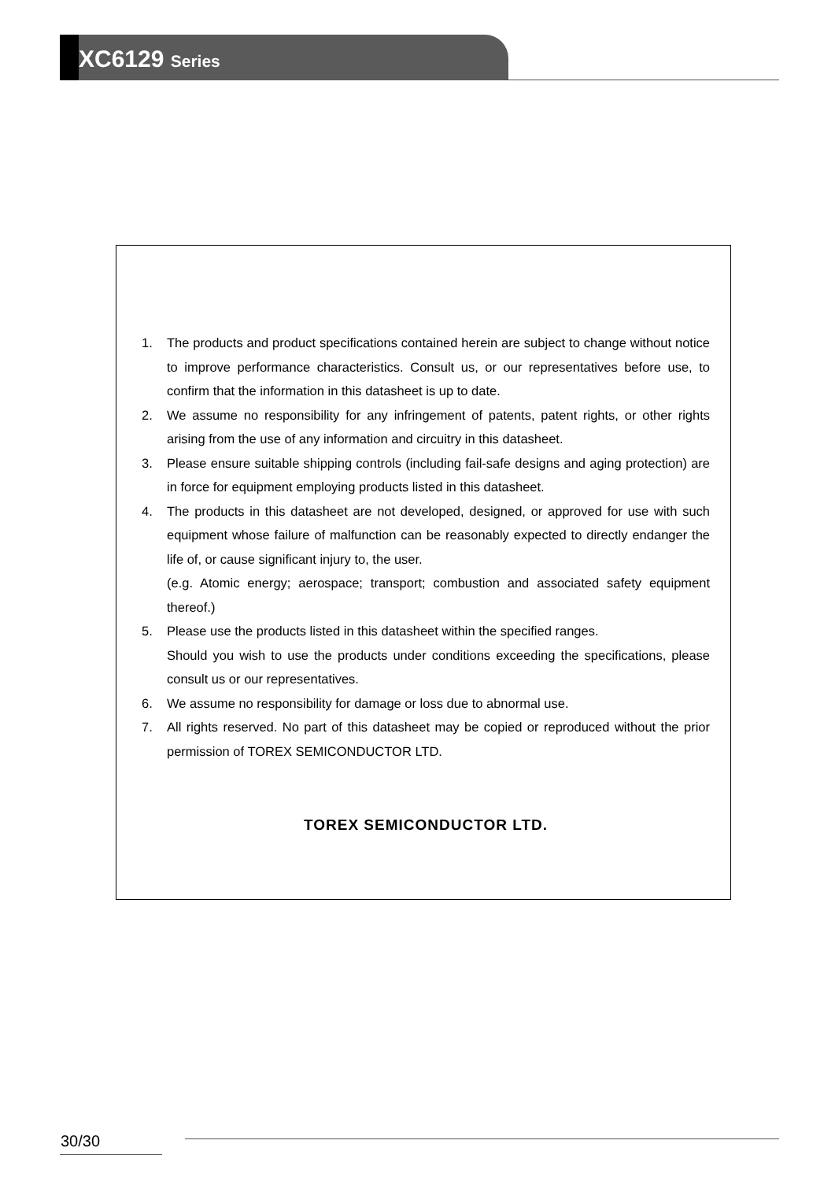XC6129 Series
1. The products and product specifications contained herein are subject to change without notice to improve performance characteristics. Consult us, or our representatives before use, to confirm that the information in this datasheet is up to date.
2. We assume no responsibility for any infringement of patents, patent rights, or other rights arising from the use of any information and circuitry in this datasheet.
3. Please ensure suitable shipping controls (including fail-safe designs and aging protection) are in force for equipment employing products listed in this datasheet.
4. The products in this datasheet are not developed, designed, or approved for use with such equipment whose failure of malfunction can be reasonably expected to directly endanger the life of, or cause significant injury to, the user.
(e.g. Atomic energy; aerospace; transport; combustion and associated safety equipment thereof.)
5. Please use the products listed in this datasheet within the specified ranges.
Should you wish to use the products under conditions exceeding the specifications, please consult us or our representatives.
6. We assume no responsibility for damage or loss due to abnormal use.
7. All rights reserved. No part of this datasheet may be copied or reproduced without the prior permission of TOREX SEMICONDUCTOR LTD.
TOREX SEMICONDUCTOR LTD.
30/30